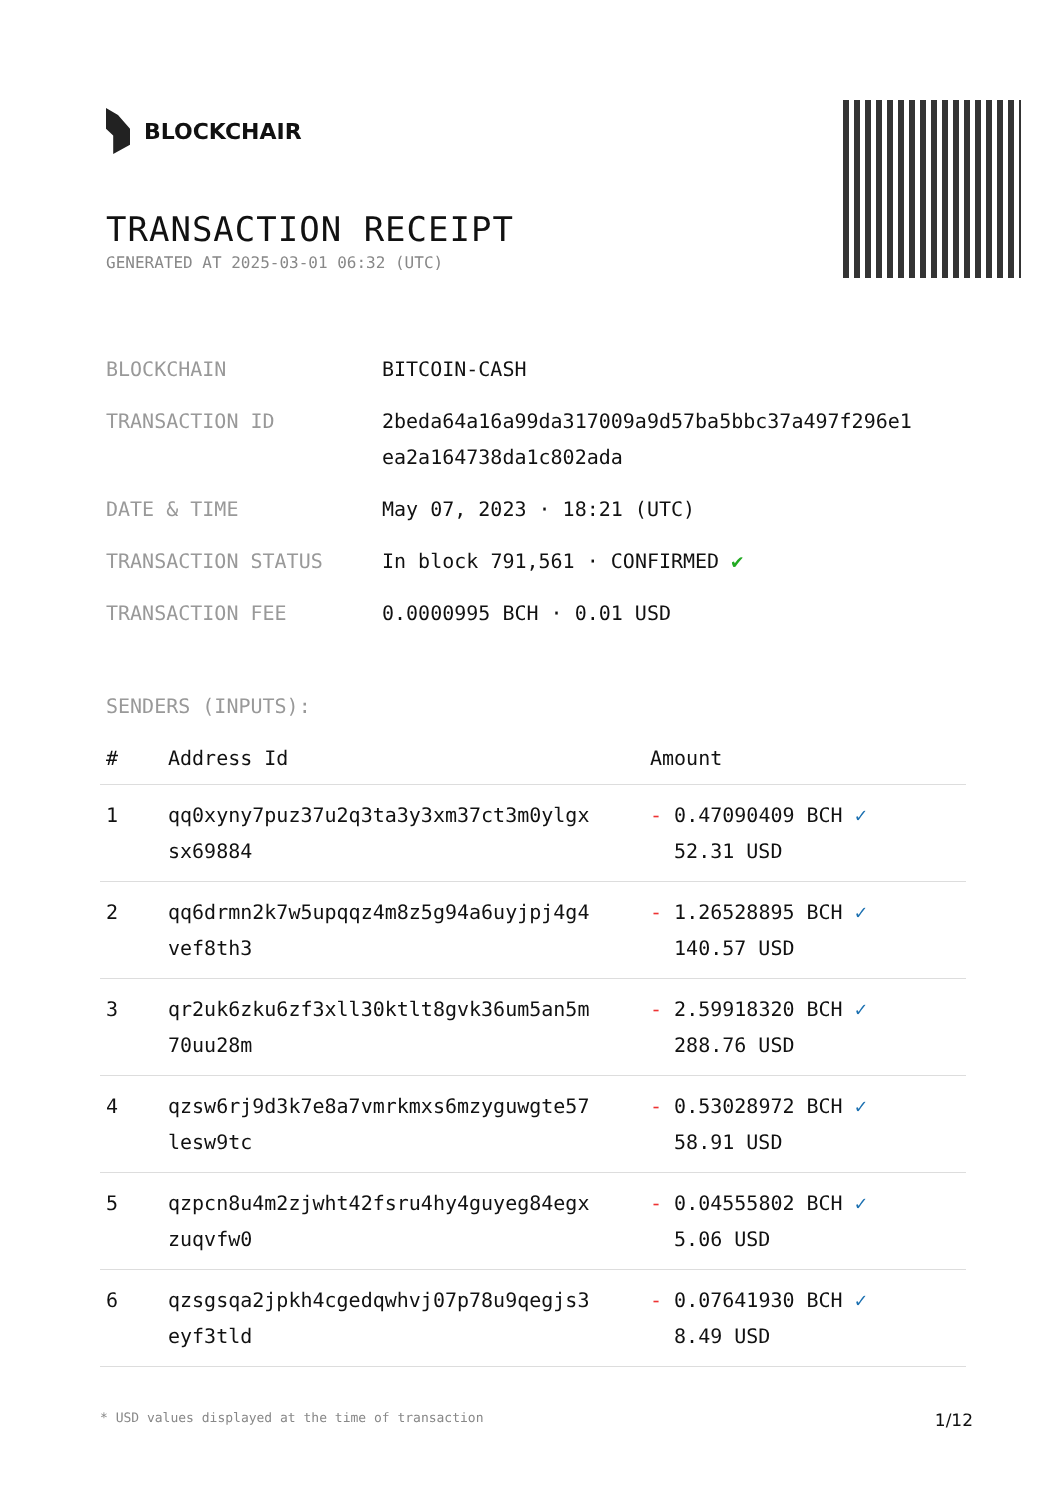BLOCKCHAIR
TRANSACTION RECEIPT
GENERATED AT 2025-03-01 06:32 (UTC)
| BLOCKCHAIN | BITCOIN-CASH |
| TRANSACTION ID | 2beda64a16a99da317009a9d57ba5bbc37a497f296e1 ea2a164738da1c802ada |
| DATE & TIME | May 07, 2023 · 18:21 (UTC) |
| TRANSACTION STATUS | In block 791,561 · CONFIRMED ✔ |
| TRANSACTION FEE | 0.0000995 BCH · 0.01 USD |
SENDERS (INPUTS):
| # | Address Id | Amount |
| --- | --- | --- |
| 1 | qq0xyny7puz37u2q3ta3y3xm37ct3m0ylgx sx69884 | - 0.47090409 BCH ✓ 52.31 USD |
| 2 | qq6drmn2k7w5upqqz4m8z5g94a6uyjpj4g4 vef8th3 | - 1.26528895 BCH ✓ 140.57 USD |
| 3 | qr2uk6zku6zf3xll30ktlt8gvk36um5an5m 70uu28m | - 2.59918320 BCH ✓ 288.76 USD |
| 4 | qzsw6rj9d3k7e8a7vmrkmxs6mzyguwgte57 lesw9tc | - 0.53028972 BCH ✓ 58.91 USD |
| 5 | qzpcn8u4m2zjwht42fsru4hy4guyeg84egx zuqvfw0 | - 0.04555802 BCH ✓ 5.06 USD |
| 6 | qzsgsqa2jpkh4cgedqwhvj07p78u9qegjs3 eyf3tld | - 0.07641930 BCH ✓ 8.49 USD |
* USD values displayed at the time of transaction 1/12